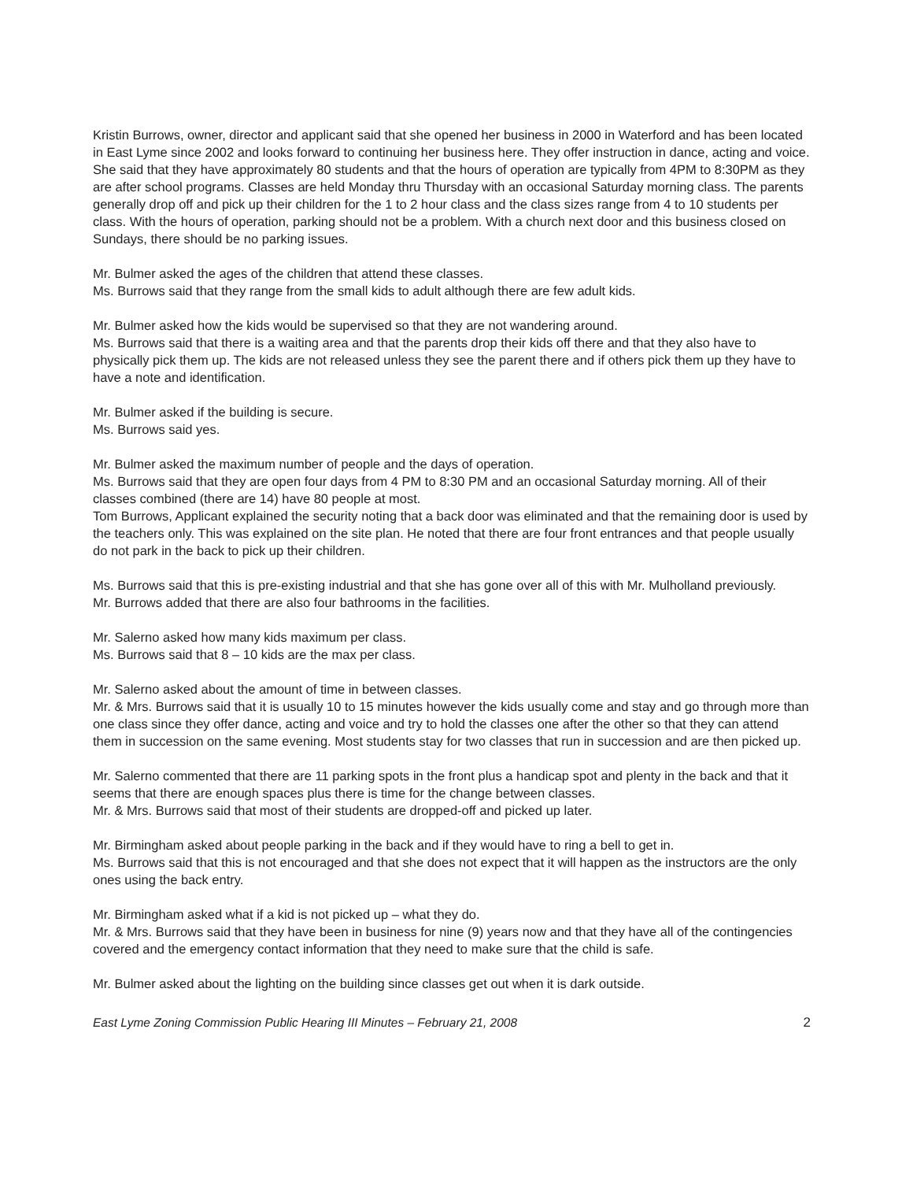Kristin Burrows, owner, director and applicant said that she opened her business in 2000 in Waterford and has been located in East Lyme since 2002 and looks forward to continuing her business here. They offer instruction in dance, acting and voice. She said that they have approximately 80 students and that the hours of operation are typically from 4PM to 8:30PM as they are after school programs. Classes are held Monday thru Thursday with an occasional Saturday morning class. The parents generally drop off and pick up their children for the 1 to 2 hour class and the class sizes range from 4 to 10 students per class. With the hours of operation, parking should not be a problem. With a church next door and this business closed on Sundays, there should be no parking issues.
Mr. Bulmer asked the ages of the children that attend these classes.
Ms. Burrows said that they range from the small kids to adult although there are few adult kids.
Mr. Bulmer asked how the kids would be supervised so that they are not wandering around.
Ms. Burrows said that there is a waiting area and that the parents drop their kids off there and that they also have to physically pick them up. The kids are not released unless they see the parent there and if others pick them up they have to have a note and identification.
Mr. Bulmer asked if the building is secure.
Ms. Burrows said yes.
Mr. Bulmer asked the maximum number of people and the days of operation.
Ms. Burrows said that they are open four days from 4 PM to 8:30 PM and an occasional Saturday morning. All of their classes combined (there are 14) have 80 people at most.
Tom Burrows, Applicant explained the security noting that a back door was eliminated and that the remaining door is used by the teachers only. This was explained on the site plan. He noted that there are four front entrances and that people usually do not park in the back to pick up their children.
Ms. Burrows said that this is pre-existing industrial and that she has gone over all of this with Mr. Mulholland previously.
Mr. Burrows added that there are also four bathrooms in the facilities.
Mr. Salerno asked how many kids maximum per class.
Ms. Burrows said that 8 – 10 kids are the max per class.
Mr. Salerno asked about the amount of time in between classes.
Mr. & Mrs. Burrows said that it is usually 10 to 15 minutes however the kids usually come and stay and go through more than one class since they offer dance, acting and voice and try to hold the classes one after the other so that they can attend them in succession on the same evening. Most students stay for two classes that run in succession and are then picked up.
Mr. Salerno commented that there are 11 parking spots in the front plus a handicap spot and plenty in the back and that it seems that there are enough spaces plus there is time for the change between classes.
Mr. & Mrs. Burrows said that most of their students are dropped-off and picked up later.
Mr. Birmingham asked about people parking in the back and if they would have to ring a bell to get in.
Ms. Burrows said that this is not encouraged and that she does not expect that it will happen as the instructors are the only ones using the back entry.
Mr. Birmingham asked what if a kid is not picked up – what they do.
Mr. & Mrs. Burrows said that they have been in business for nine (9) years now and that they have all of the contingencies covered and the emergency contact information that they need to make sure that the child is safe.
Mr. Bulmer asked about the lighting on the building since classes get out when it is dark outside.
East Lyme Zoning Commission Public Hearing III Minutes – February 21, 2008 2